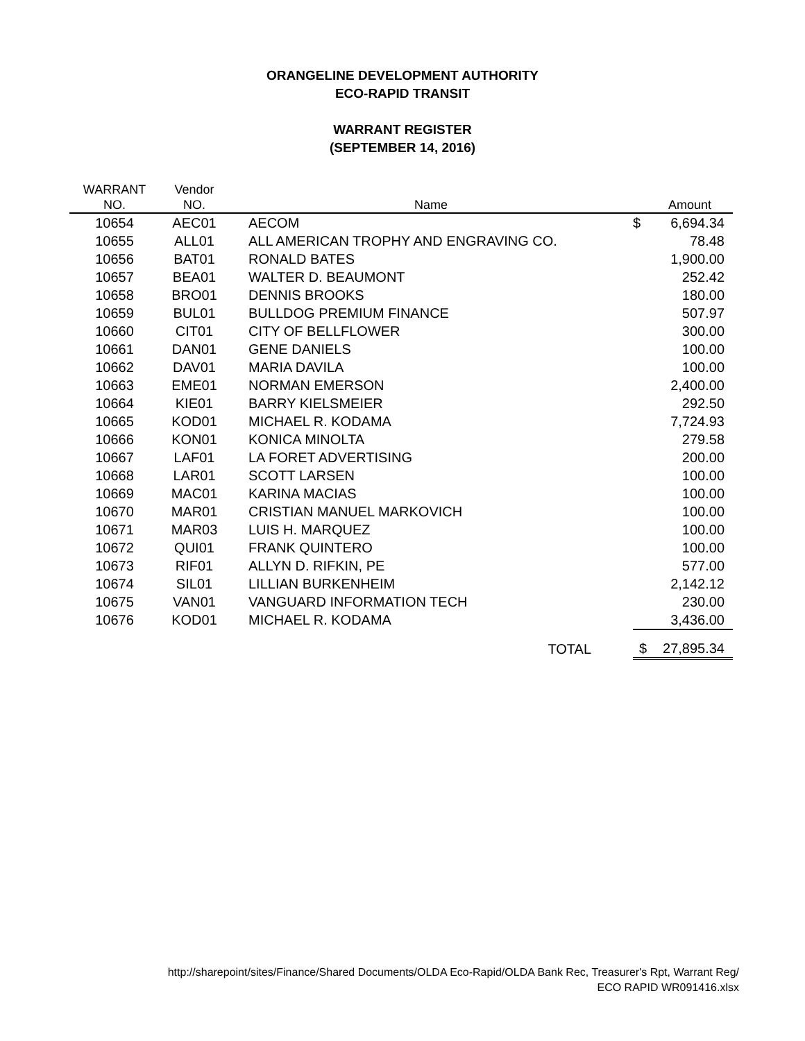ORANGELINE DEVELOPMENT AUTHORITY
ECO-RAPID TRANSIT
WARRANT REGISTER
(SEPTEMBER 14, 2016)
| WARRANT NO. | Vendor NO. | Name | | Amount |
| --- | --- | --- | --- | --- |
| 10654 | AEC01 | AECOM | $ | 6,694.34 |
| 10655 | ALL01 | ALL AMERICAN TROPHY AND ENGRAVING CO. | | 78.48 |
| 10656 | BAT01 | RONALD BATES | | 1,900.00 |
| 10657 | BEA01 | WALTER D. BEAUMONT | | 252.42 |
| 10658 | BRO01 | DENNIS BROOKS | | 180.00 |
| 10659 | BUL01 | BULLDOG PREMIUM FINANCE | | 507.97 |
| 10660 | CIT01 | CITY OF BELLFLOWER | | 300.00 |
| 10661 | DAN01 | GENE DANIELS | | 100.00 |
| 10662 | DAV01 | MARIA DAVILA | | 100.00 |
| 10663 | EME01 | NORMAN EMERSON | | 2,400.00 |
| 10664 | KIE01 | BARRY KIELSMEIER | | 292.50 |
| 10665 | KOD01 | MICHAEL R. KODAMA | | 7,724.93 |
| 10666 | KON01 | KONICA MINOLTA | | 279.58 |
| 10667 | LAF01 | LA FORET ADVERTISING | | 200.00 |
| 10668 | LAR01 | SCOTT LARSEN | | 100.00 |
| 10669 | MAC01 | KARINA MACIAS | | 100.00 |
| 10670 | MAR01 | CRISTIAN MANUEL MARKOVICH | | 100.00 |
| 10671 | MAR03 | LUIS H. MARQUEZ | | 100.00 |
| 10672 | QUI01 | FRANK QUINTERO | | 100.00 |
| 10673 | RIF01 | ALLYN D. RIFKIN, PE | | 577.00 |
| 10674 | SIL01 | LILLIAN BURKENHEIM | | 2,142.12 |
| 10675 | VAN01 | VANGUARD INFORMATION TECH | | 230.00 |
| 10676 | KOD01 | MICHAEL R. KODAMA | | 3,436.00 |
| | | TOTAL | $ | 27,895.34 |
http://sharepoint/sites/Finance/Shared Documents/OLDA Eco-Rapid/OLDA Bank Rec, Treasurer's Rpt, Warrant Reg/
ECO RAPID WR091416.xlsx